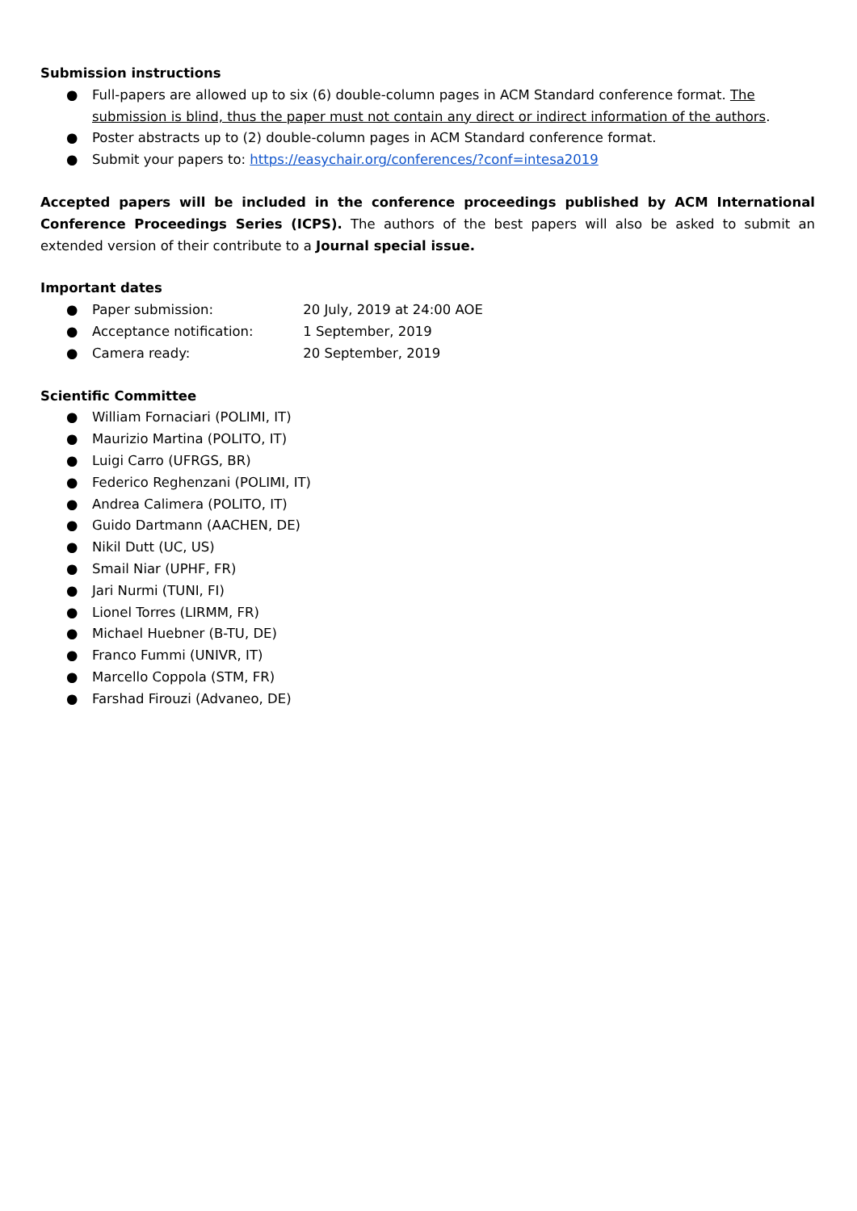Submission instructions
● Full-papers are allowed up to six (6) double-column pages in ACM Standard conference format. The submission is blind, thus the paper must not contain any direct or indirect information of the authors.
● Poster abstracts up to (2) double-column pages in ACM Standard conference format.
● Submit your papers to: https://easychair.org/conferences/?conf=intesa2019
Accepted papers will be included in the conference proceedings published by ACM International Conference Proceedings Series (ICPS). The authors of the best papers will also be asked to submit an extended version of their contribute to a Journal special issue.
Important dates
● Paper submission: 20 July, 2019 at 24:00 AOE
● Acceptance notification: 1 September, 2019
● Camera ready: 20 September, 2019
Scientific Committee
● William Fornaciari (POLIMI, IT)
● Maurizio Martina (POLITO, IT)
● Luigi Carro (UFRGS, BR)
● Federico Reghenzani (POLIMI, IT)
● Andrea Calimera (POLITO, IT)
● Guido Dartmann (AACHEN, DE)
● Nikil Dutt (UC, US)
● Smail Niar (UPHF, FR)
● Jari Nurmi (TUNI, FI)
● Lionel Torres (LIRMM, FR)
● Michael Huebner (B-TU, DE)
● Franco Fummi (UNIVR, IT)
● Marcello Coppola (STM, FR)
● Farshad Firouzi (Advaneo, DE)